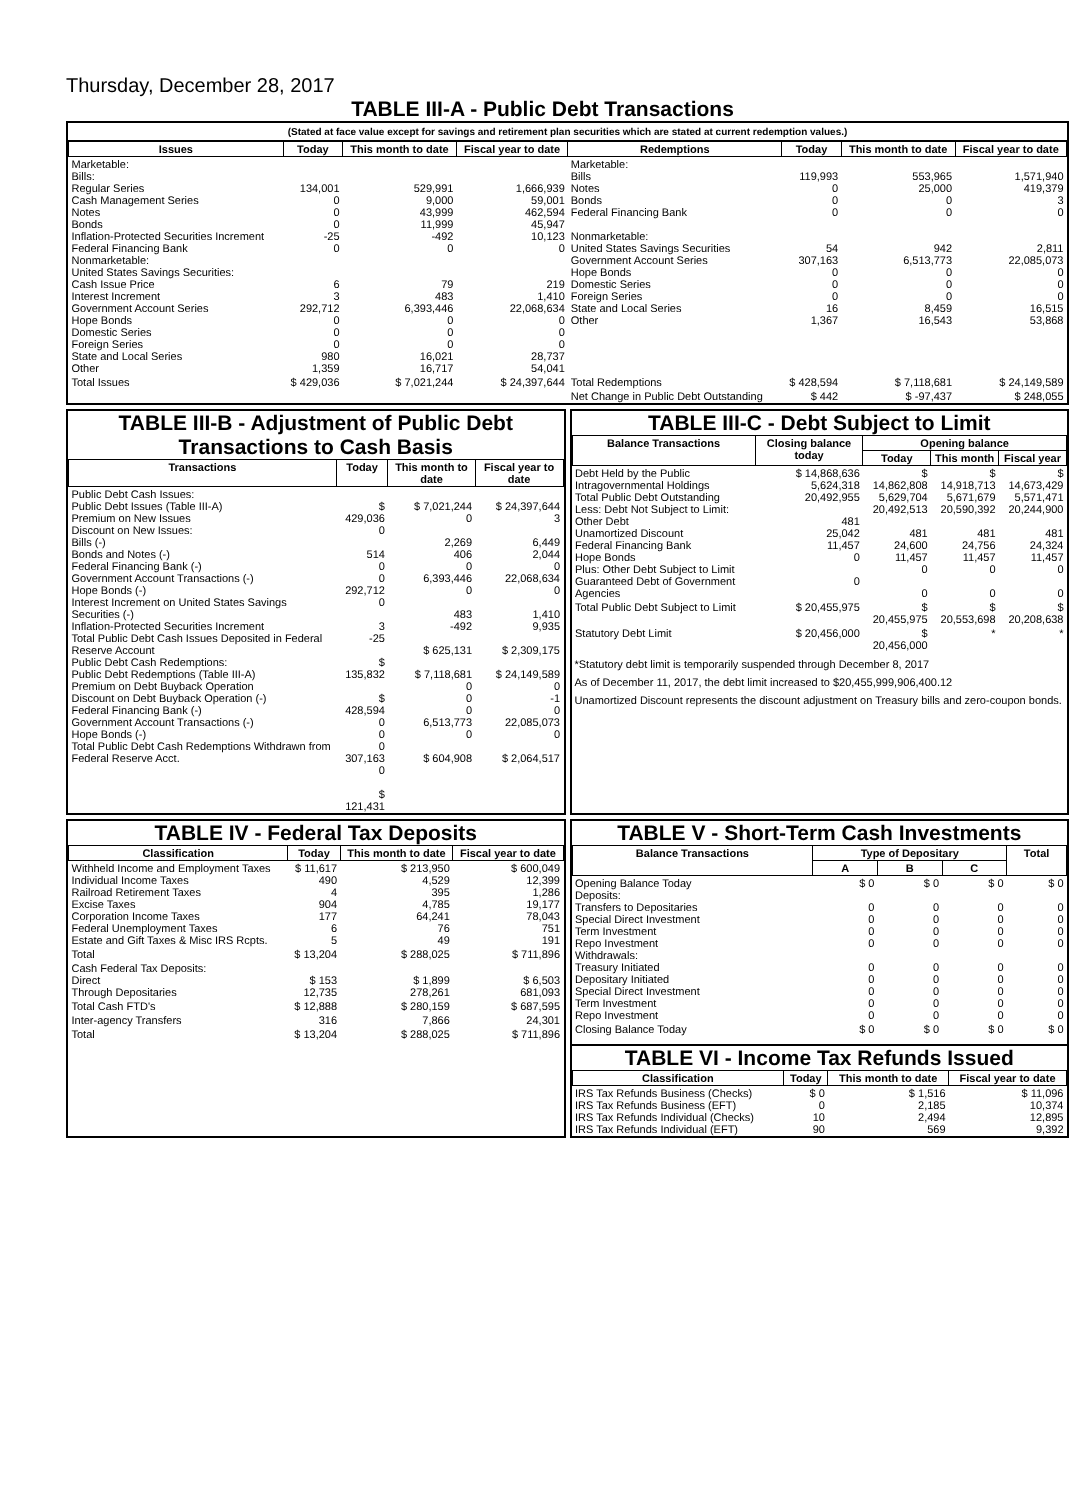Thursday, December 28, 2017
TABLE III-A - Public Debt Transactions
(Stated at face value except for savings and retirement plan securities which are stated at current redemption values.)
| Issues | Today | This month to date | Fiscal year to date | Redemptions | Today | This month to date | Fiscal year to date |
| --- | --- | --- | --- | --- | --- | --- | --- |
| Marketable: Bills: Regular Series Cash Management Series Notes Bonds Inflation-Protected Securities Increment Federal Financing Bank Nonmarketable: United States Savings Securities: Cash Issue Price Interest Increment Government Account Series Hope Bonds Domestic Series Foreign Series State and Local Series Other | 134,001 0 0 0 -25 0 6 3 292,712 0 0 0 980 1,359 | 529,991 9,000 43,999 11,999 -492 0 79 483 6,393,446 0 0 0 16,021 16,717 | 1,666,939 59,001 462,594 45,947 10,123 0 219 1,410 22,068,634 0 0 0 28,737 54,041 | Marketable: Bills Notes Bonds Federal Financing Bank Nonmarketable: United States Savings Securities Government Account Series Hope Bonds Domestic Series Foreign Series State and Local Series Other | 119,993 0 0 0 54 307,163 0 0 0 16 1,367 | 553,965 25,000 0 0 942 6,513,773 0 0 0 8,459 16,543 | 1,571,940 419,379 3 0 2,811 22,085,073 0 0 0 16,515 53,868 |
| Total Issues | $ 429,036 | $ 7,021,244 | $ 24,397,644 | Total Redemptions | $ 428,594 | $ 7,118,681 | $ 24,149,589 |
| | | | | Net Change in Public Debt Outstanding | $ 442 | $ -97,437 | $ 248,055 |
TABLE III-B - Adjustment of Public Debt Transactions to Cash Basis
| Transactions | Today | This month to date | Fiscal year to date |
| --- | --- | --- | --- |
| Public Debt Cash Issues: Public Debt Issues (Table III-A) Premium on New Issues Discount on New Issues: Bills (-) Bonds and Notes (-) Federal Financing Bank (-) Government Account Transactions (-) Hope Bonds (-) Interest Increment on United States Savings Securities (-) Inflation-Protected Securities Increment Total Public Debt Cash Issues Deposited in Federal Reserve Account Public Debt Cash Redemptions: Public Debt Redemptions (Table III-A) Premium on Debt Buyback Operation Discount on Debt Buyback Operation (-) Federal Financing Bank (-) Government Account Transactions (-) Hope Bonds (-) Total Public Debt Cash Redemptions Withdrawn from Federal Reserve Acct. | $ 429,036 0 514 0 0 292,712 0 3 -25 $ 135,832 $ 428,594 0 0 0 307,163 0 $ 121,431 | $ 7,021,244 0 2,269 406 0 6,393,446 0 483 -492 $ 625,131 $ 7,118,681 0 0 0 6,513,773 0 $ 604,908 | $ 24,397,644 3 6,449 2,044 0 22,068,634 0 1,410 9,935 $ 2,309,175 $ 24,149,589 0 -1 0 22,085,073 0 $ 2,064,517 |
TABLE III-C - Debt Subject to Limit
| Balance Transactions | Closing balance today | Opening balance | | |
| --- | --- | --- | --- | --- |
| | | Today | This month | Fiscal year |
| Debt Held by the Public Intragovernmental Holdings Total Public Debt Outstanding Less: Debt Not Subject to Limit: Other Debt Unamortized Discount Federal Financing Bank Hope Bonds Plus: Other Debt Subject to Limit Guaranteed Debt of Government Agencies | $ 14,868,636 5,624,318 20,492,955 481 25,042 11,457 0 0 | $ 14,862,808 5,629,704 20,492,513 481 24,600 11,457 0 0 | $ 14,918,713 5,671,679 20,590,392 481 24,756 11,457 0 0 | $ 14,673,429 5,571,471 20,244,900 481 24,324 11,457 0 0 |
| Total Public Debt Subject to Limit | $ 20,455,975 | $ 20,455,975 | $ 20,553,698 | $ 20,208,638 |
| Statutory Debt Limit | $ 20,456,000 | $ 20,456,000 | * | * |
*Statutory debt limit is temporarily suspended through December 8, 2017
As of December 11, 2017, the debt limit increased to $20,455,999,906,400.12
Unamortized Discount represents the discount adjustment on Treasury bills and zero-coupon bonds.
TABLE IV - Federal Tax Deposits
| Classification | Today | This month to date | Fiscal year to date |
| --- | --- | --- | --- |
| Withheld Income and Employment Taxes Individual Income Taxes Railroad Retirement Taxes Excise Taxes Corporation Income Taxes Federal Unemployment Taxes Estate and Gift Taxes & Misc IRS Rcpts. | $ 11,617 490 4 904 177 6 5 | $ 213,950 4,529 395 4,785 64,241 76 49 | $ 600,049 12,399 1,286 19,177 78,043 751 191 |
| Total | $ 13,204 | $ 288,025 | $ 711,896 |
| Cash Federal Tax Deposits: Direct Through Depositaries | $ 153 12,735 | $ 1,899 278,261 | $ 6,503 681,093 |
| Total Cash FTD's | $ 12,888 | $ 280,159 | $ 687,595 |
| Inter-agency Transfers | 316 | 7,866 | 24,301 |
| Total | $ 13,204 | $ 288,025 | $ 711,896 |
TABLE V - Short-Term Cash Investments
| Balance Transactions | Type of Depositary | | | Total |
| --- | --- | --- | --- | --- |
| | A | B | C | |
| Opening Balance Today Deposits: Transfers to Depositaries Special Direct Investment Term Investment Repo Investment Withdrawals: Treasury Initiated Depositary Initiated Special Direct Investment Term Investment Repo Investment | $ 0 0 0 0 0 0 0 0 0 0 | $ 0 0 0 0 0 0 0 0 0 0 | $ 0 0 0 0 0 0 0 0 0 0 | $ 0 0 0 0 0 0 0 0 0 0 |
| Closing Balance Today | $ 0 | $ 0 | $ 0 | $ 0 |
TABLE VI - Income Tax Refunds Issued
| Classification | Today | This month to date | Fiscal year to date |
| --- | --- | --- | --- |
| IRS Tax Refunds Business (Checks) IRS Tax Refunds Business (EFT) IRS Tax Refunds Individual (Checks) IRS Tax Refunds Individual (EFT) | $ 0 0 10 90 | $ 1,516 2,185 2,494 569 | $ 11,096 10,374 12,895 9,392 |